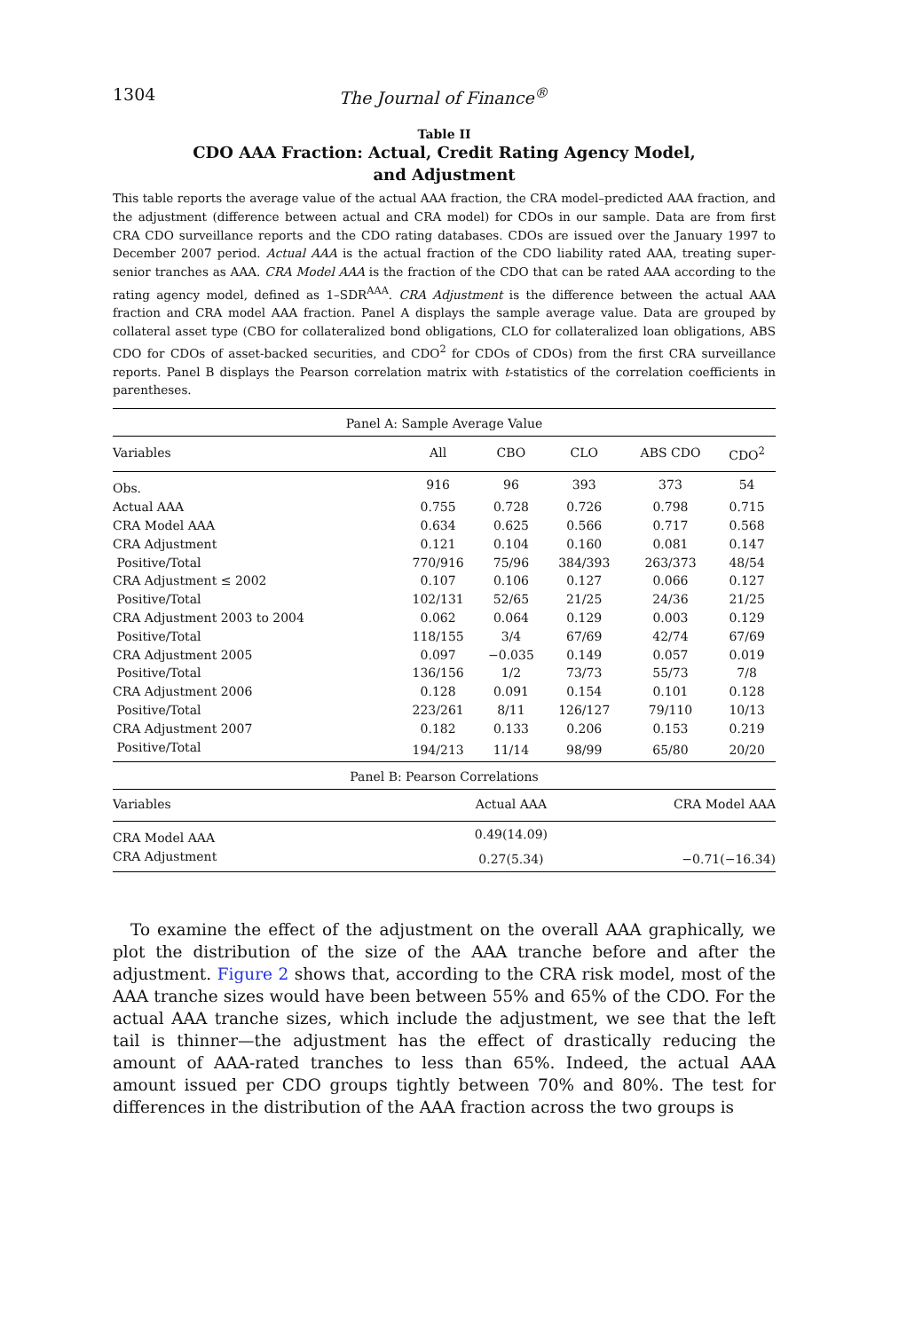1304 The Journal of Finance<sup>®</sup>
Table II
CDO AAA Fraction: Actual, Credit Rating Agency Model,
and Adjustment
This table reports the average value of the actual AAA fraction, the CRA model–predicted AAA fraction, and the adjustment (difference between actual and CRA model) for CDOs in our sample. Data are from first CRA CDO surveillance reports and the CDO rating databases. CDOs are issued over the January 1997 to December 2007 period. Actual AAA is the actual fraction of the CDO liability rated AAA, treating super-senior tranches as AAA. CRA Model AAA is the fraction of the CDO that can be rated AAA according to the rating agency model, defined as 1–SDR<sup>AAA</sup>. CRA Adjustment is the difference between the actual AAA fraction and CRA model AAA fraction. Panel A displays the sample average value. Data are grouped by collateral asset type (CBO for collateralized bond obligations, CLO for collateralized loan obligations, ABS CDO for CDOs of asset-backed securities, and CDO<sup>2</sup> for CDOs of CDOs) from the first CRA surveillance reports. Panel B displays the Pearson correlation matrix with t-statistics of the correlation coefficients in parentheses.
| Panel A: Sample Average Value | | | | | |
| Variables | All | CBO | CLO | ABS CDO | CDO<sup>2</sup> |
| Obs. | 916 | 96 | 393 | 373 | 54 |
| Actual AAA | 0.755 | 0.728 | 0.726 | 0.798 | 0.715 |
| CRA Model AAA | 0.634 | 0.625 | 0.566 | 0.717 | 0.568 |
| CRA Adjustment | 0.121 | 0.104 | 0.160 | 0.081 | 0.147 |
| Positive/Total | 770/916 | 75/96 | 384/393 | 263/373 | 48/54 |
| CRA Adjustment ≤ 2002 | 0.107 | 0.106 | 0.127 | 0.066 | 0.127 |
| Positive/Total | 102/131 | 52/65 | 21/25 | 24/36 | 21/25 |
| CRA Adjustment 2003 to 2004 | 0.062 | 0.064 | 0.129 | 0.003 | 0.129 |
| Positive/Total | 118/155 | 3/4 | 67/69 | 42/74 | 67/69 |
| CRA Adjustment 2005 | 0.097 | −0.035 | 0.149 | 0.057 | 0.019 |
| Positive/Total | 136/156 | 1/2 | 73/73 | 55/73 | 7/8 |
| CRA Adjustment 2006 | 0.128 | 0.091 | 0.154 | 0.101 | 0.128 |
| Positive/Total | 223/261 | 8/11 | 126/127 | 79/110 | 10/13 |
| CRA Adjustment 2007 | 0.182 | 0.133 | 0.206 | 0.153 | 0.219 |
| Positive/Total | 194/213 | 11/14 | 98/99 | 65/80 | 20/20 |
| Panel B: Pearson Correlations | | | | | |
| Variables | Actual AAA | | | CRA Model AAA | |
| CRA Model AAA | 0.49(14.09) | | | | |
| CRA Adjustment | 0.27(5.34) | | | −0.71(−16.34) | |
To examine the effect of the adjustment on the overall AAA graphically, we plot the distribution of the size of the AAA tranche before and after the adjustment. Figure 2 shows that, according to the CRA risk model, most of the AAA tranche sizes would have been between 55% and 65% of the CDO. For the actual AAA tranche sizes, which include the adjustment, we see that the left tail is thinner—the adjustment has the effect of drastically reducing the amount of AAA-rated tranches to less than 65%. Indeed, the actual AAA amount issued per CDO groups tightly between 70% and 80%. The test for differences in the distribution of the AAA fraction across the two groups is